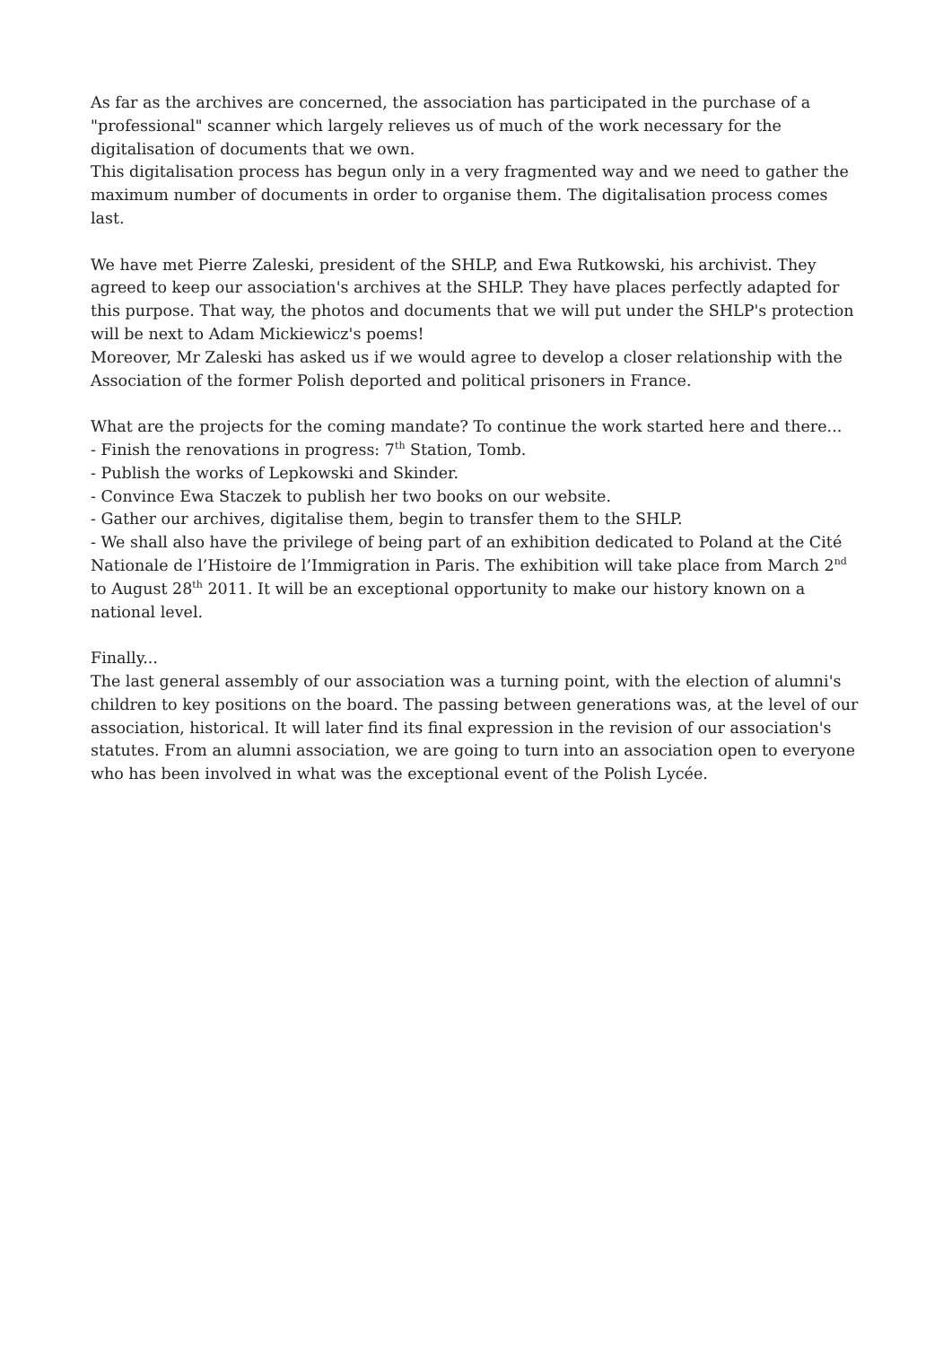As far as the archives are concerned, the association has participated in the purchase of a "professional" scanner which largely relieves us of much of the work necessary for the digitalisation of documents that we own.
This digitalisation process has begun only in a very fragmented way and we need to gather the maximum number of documents in order to organise them. The digitalisation process comes last.
We have met Pierre Zaleski, president of the SHLP, and Ewa Rutkowski, his archivist. They agreed to keep our association's archives at the SHLP. They have places perfectly adapted for this purpose. That way, the photos and documents that we will put under the SHLP's protection will be next to Adam Mickiewicz's poems!
Moreover, Mr Zaleski has asked us if we would agree to develop a closer relationship with the Association of the former Polish deported and political prisoners in France.
What are the projects for the coming mandate? To continue the work started here and there...
- Finish the renovations in progress: 7<sup>th</sup> Station, Tomb.
- Publish the works of Lepkowski and Skinder.
- Convince Ewa Staczek to publish her two books on our website.
- Gather our archives, digitalise them, begin to transfer them to the SHLP.
- We shall also have the privilege of being part of an exhibition dedicated to Poland at the Cité Nationale de l’Histoire de l’Immigration in Paris. The exhibition will take place from March 2<sup>nd</sup> to August 28<sup>th</sup> 2011. It will be an exceptional opportunity to make our history known on a national level.
Finally...
The last general assembly of our association was a turning point, with the election of alumni's children to key positions on the board. The passing between generations was, at the level of our association, historical. It will later find its final expression in the revision of our association's statutes. From an alumni association, we are going to turn into an association open to everyone who has been involved in what was the exceptional event of the Polish Lycée.